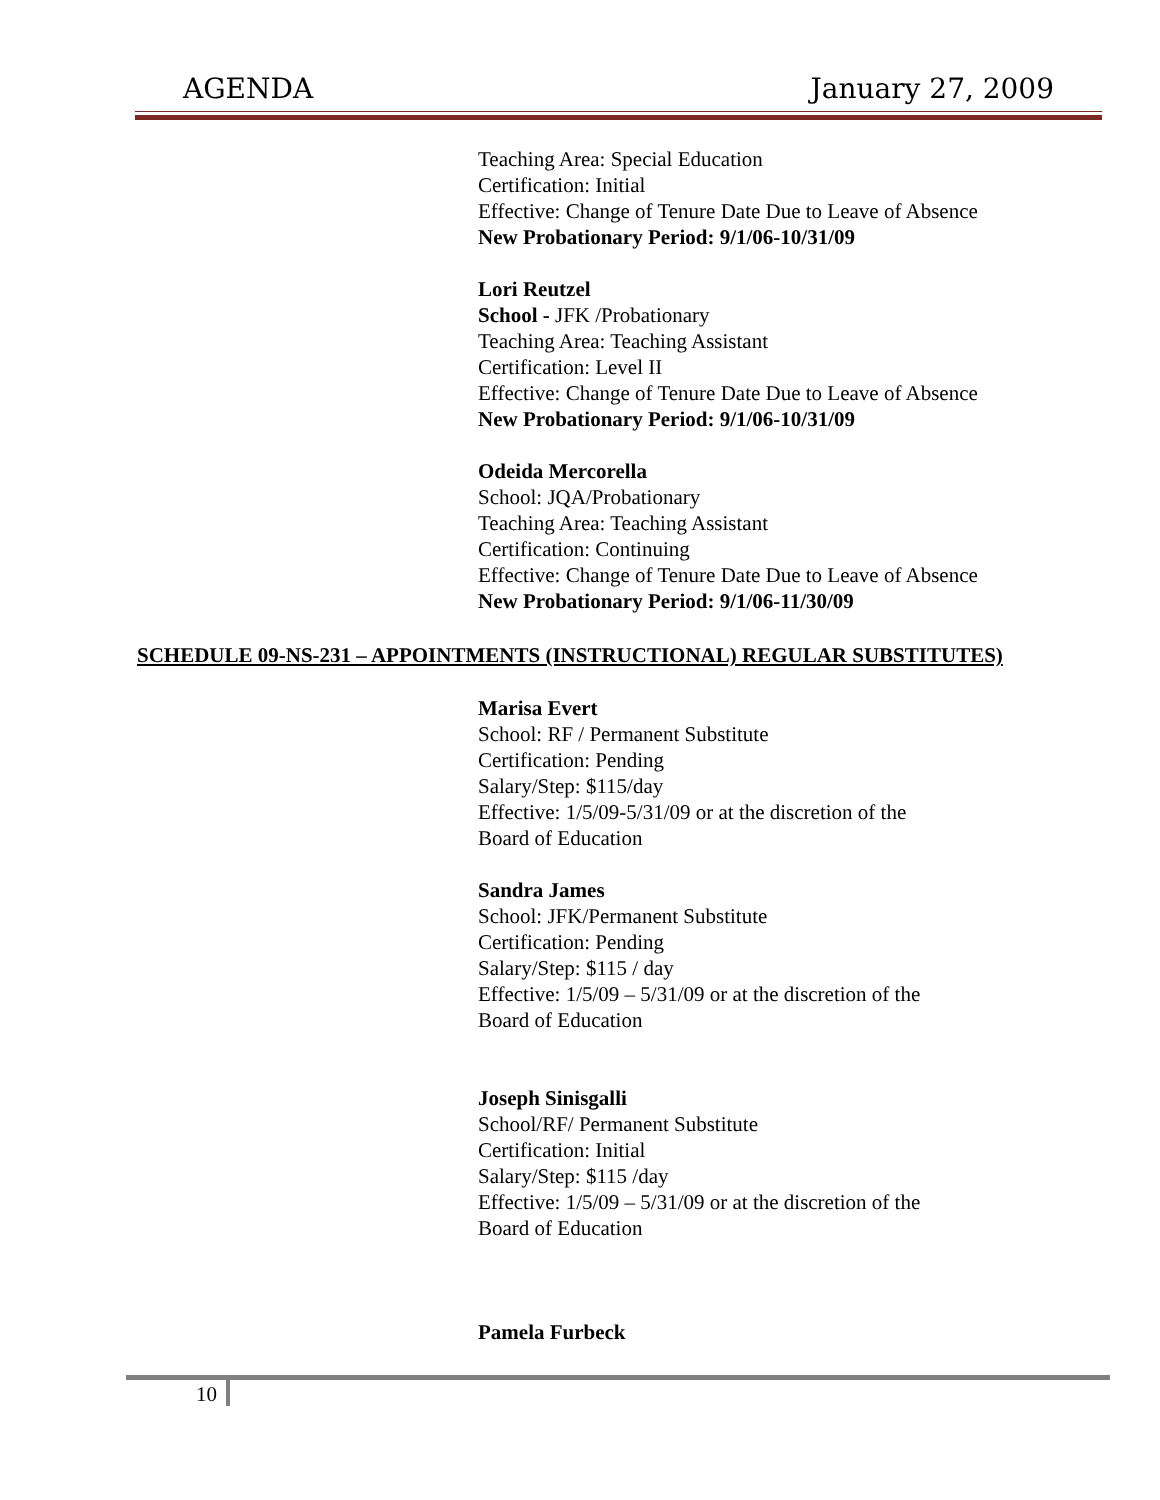AGENDA January 27, 2009
Teaching Area: Special Education
Certification: Initial
Effective: Change of Tenure Date Due to Leave of Absence
New Probationary Period: 9/1/06-10/31/09
Lori Reutzel
School - JFK /Probationary
Teaching Area: Teaching Assistant
Certification: Level II
Effective: Change of Tenure Date Due to Leave of Absence
New Probationary Period: 9/1/06-10/31/09
Odeida Mercorella
School: JQA/Probationary
Teaching Area: Teaching Assistant
Certification: Continuing
Effective: Change of Tenure Date Due to Leave of Absence
New Probationary Period: 9/1/06-11/30/09
SCHEDULE 09-NS-231 – APPOINTMENTS (INSTRUCTIONAL) REGULAR SUBSTITUTES)
Marisa Evert
School: RF / Permanent Substitute
Certification: Pending
Salary/Step: $115/day
Effective: 1/5/09-5/31/09 or at the discretion of the
Board of Education
Sandra James
School: JFK/Permanent Substitute
Certification: Pending
Salary/Step: $115 / day
Effective: 1/5/09 – 5/31/09 or at the discretion of the
Board of Education
Joseph Sinisgalli
School/RF/ Permanent Substitute
Certification: Initial
Salary/Step: $115 /day
Effective: 1/5/09 – 5/31/09 or at the discretion of the
Board of Education
Pamela Furbeck
10